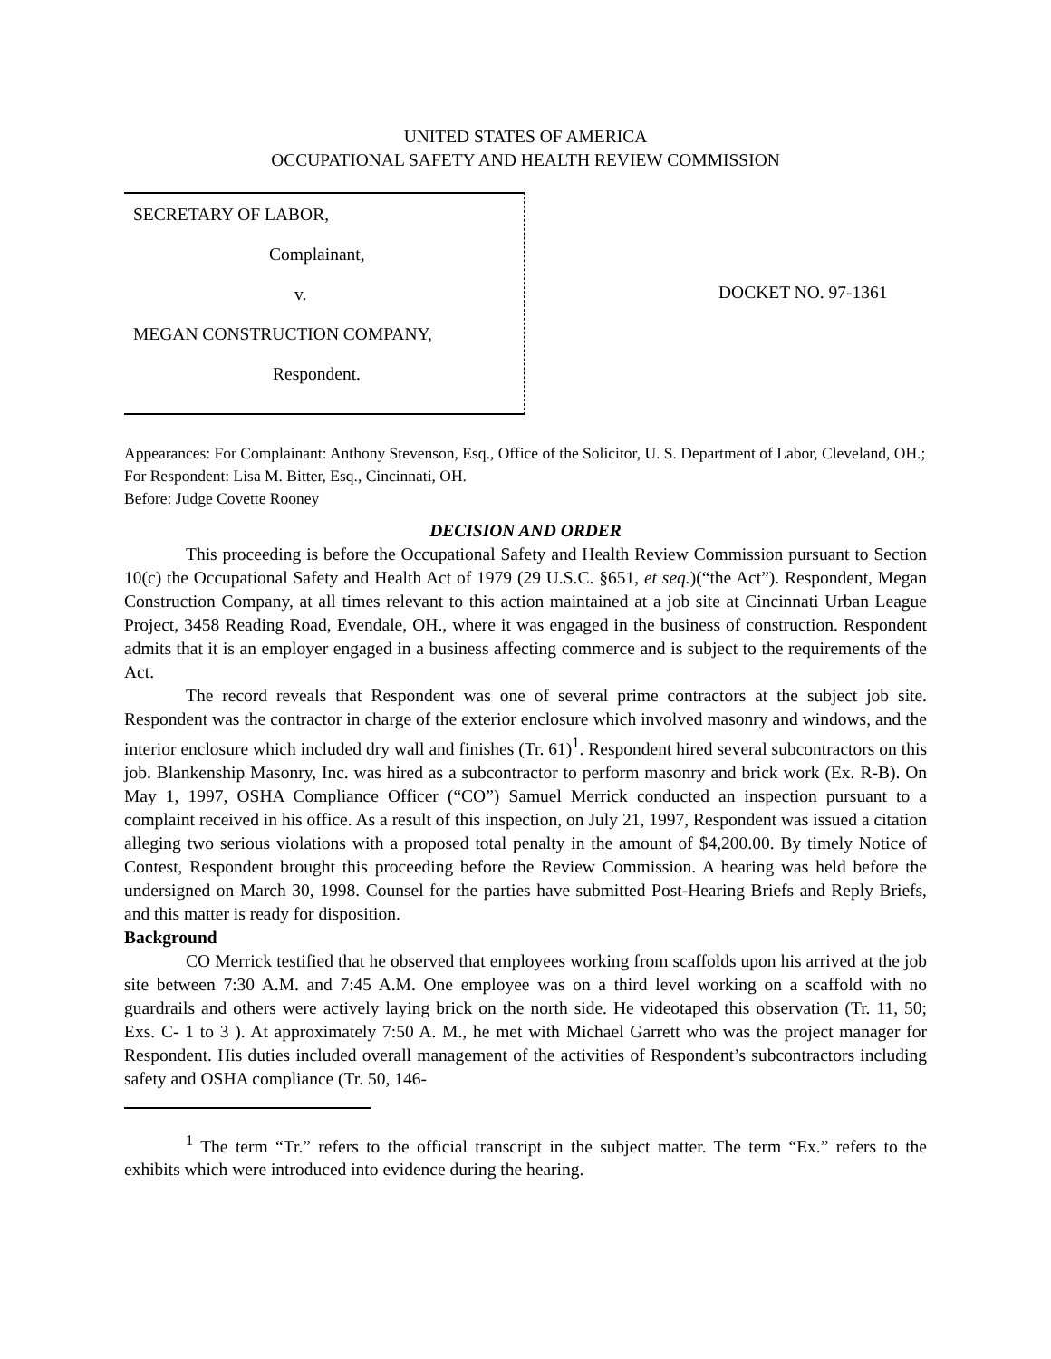UNITED STATES OF AMERICA
OCCUPATIONAL SAFETY AND HEALTH REVIEW COMMISSION
SECRETARY OF LABOR,
Complainant,
v.
MEGAN CONSTRUCTION COMPANY,
Respondent.
DOCKET NO. 97-1361
Appearances: For Complainant: Anthony Stevenson, Esq., Office of the Solicitor, U. S. Department of Labor, Cleveland, OH.; For Respondent: Lisa M. Bitter, Esq., Cincinnati, OH.
Before: Judge Covette Rooney
DECISION AND ORDER
This proceeding is before the Occupational Safety and Health Review Commission pursuant to Section 10(c) the Occupational Safety and Health Act of 1979 (29 U.S.C. §651, et seq.)(“the Act”). Respondent, Megan Construction Company, at all times relevant to this action maintained at a job site at Cincinnati Urban League Project, 3458 Reading Road, Evendale, OH., where it was engaged in the business of construction. Respondent admits that it is an employer engaged in a business affecting commerce and is subject to the requirements of the Act.
The record reveals that Respondent was one of several prime contractors at the subject job site. Respondent was the contractor in charge of the exterior enclosure which involved masonry and windows, and the interior enclosure which included dry wall and finishes (Tr. 61)<sup>1</sup>. Respondent hired several subcontractors on this job. Blankenship Masonry, Inc. was hired as a subcontractor to perform masonry and brick work (Ex. R-B). On May 1, 1997, OSHA Compliance Officer (“CO”) Samuel Merrick conducted an inspection pursuant to a complaint received in his office. As a result of this inspection, on July 21, 1997, Respondent was issued a citation alleging two serious violations with a proposed total penalty in the amount of $4,200.00. By timely Notice of Contest, Respondent brought this proceeding before the Review Commission. A hearing was held before the undersigned on March 30, 1998. Counsel for the parties have submitted Post-Hearing Briefs and Reply Briefs, and this matter is ready for disposition.
Background
CO Merrick testified that he observed that employees working from scaffolds upon his arrived at the job site between 7:30 A.M. and 7:45 A.M. One employee was on a third level working on a scaffold with no guardrails and others were actively laying brick on the north side. He videotaped this observation (Tr. 11, 50; Exs. C- 1 to 3 ). At approximately 7:50 A. M., he met with Michael Garrett who was the project manager for Respondent. His duties included overall management of the activities of Respondent’s subcontractors including safety and OSHA compliance (Tr. 50, 146-
<sup>1</sup> The term “Tr.” refers to the official transcript in the subject matter. The term “Ex.” refers to the exhibits which were introduced into evidence during the hearing.